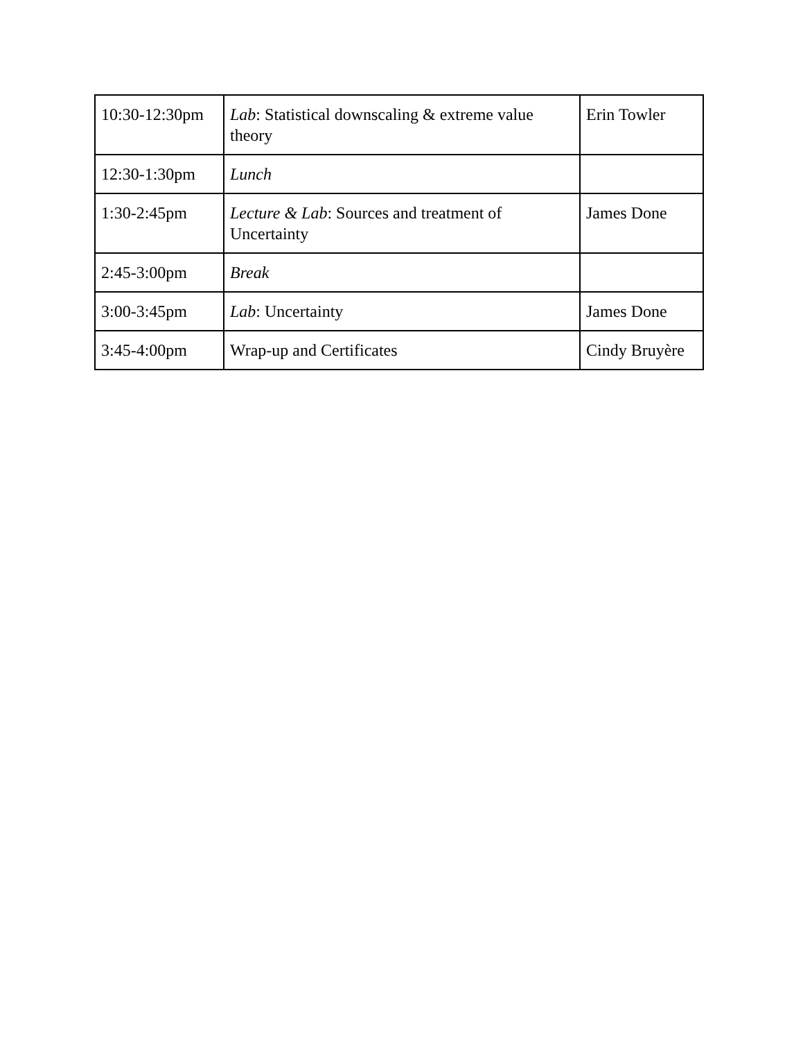| 10:30-12:30pm | Lab : Statistical downscaling & extreme value theory | Erin Towler |
| 12:30-1:30pm | Lunch | |
| 1:30-2:45pm | Lecture & Lab : Sources and treatment of Uncertainty | James Done |
| 2:45-3:00pm | Break | |
| 3:00-3:45pm | Lab : Uncertainty | James Done |
| 3:45-4:00pm | Wrap-up and Certificates | Cindy Bruyère |